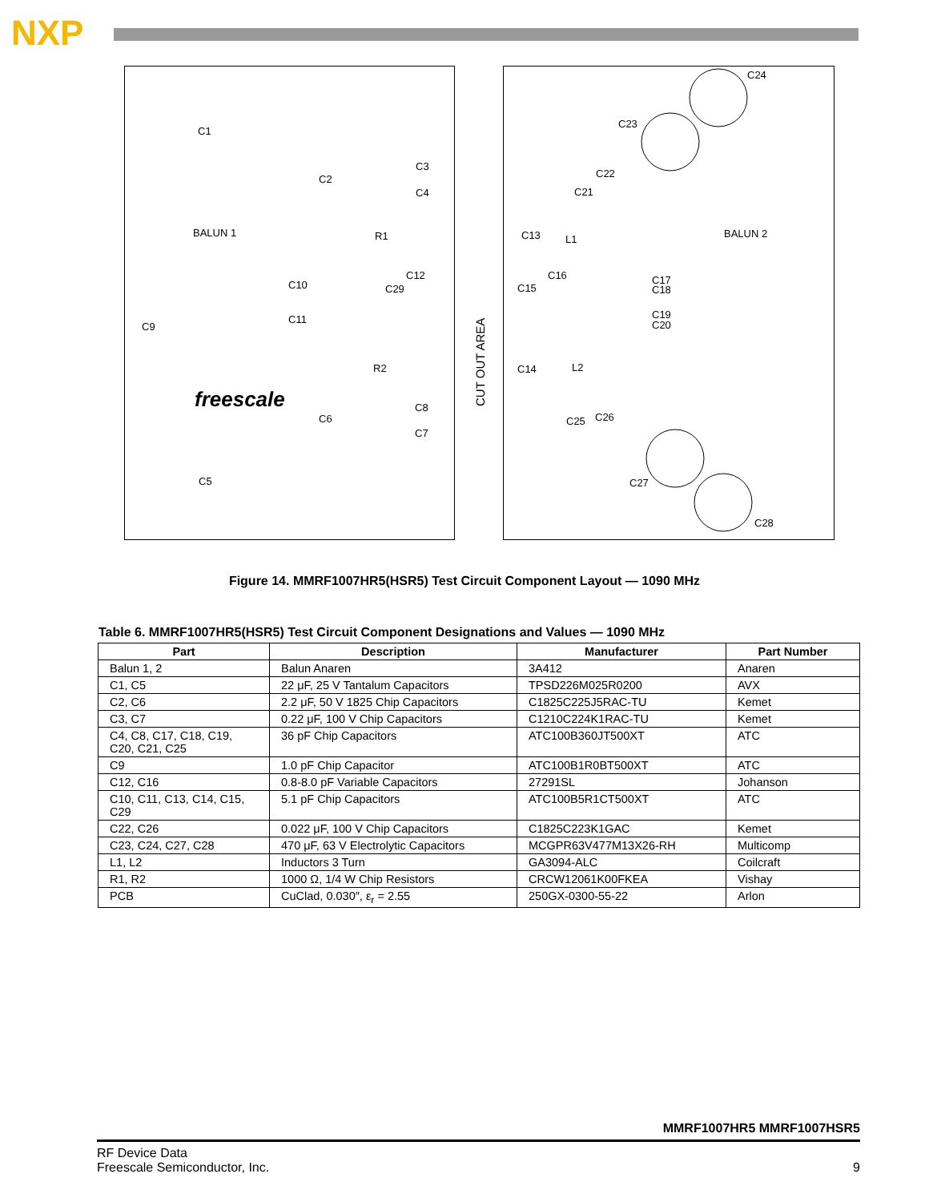NXP
C1
C2
C3
C4
BALUN 1
R1
C10
C12
C29
C11
C9
R2
C6
C8
C7
C5
freescale
C24
C23
C22
C21
C13
L1
BALUN 2
C16
C15
C17
C18
C19
C20
C14
L2
C25
C26
C27
C28
CUT OUT AREA
Figure 14. MMRF1007HR5(HSR5) Test Circuit Component Layout — 1090 MHz
Table 6. MMRF1007HR5(HSR5) Test Circuit Component Designations and Values — 1090 MHz
| Part | Description | Manufacturer | Part Number |
| --- | --- | --- | --- |
| Balun 1, 2 | Balun Anaren | 3A412 | Anaren |
| C1, C5 | 22 μF, 25 V Tantalum Capacitors | TPSD226M025R0200 | AVX |
| C2, C6 | 2.2 μF, 50 V 1825 Chip Capacitors | C1825C225J5RAC-TU | Kemet |
| C3, C7 | 0.22 μF, 100 V Chip Capacitors | C1210C224K1RAC-TU | Kemet |
| C4, C8, C17, C18, C19, C20, C21, C25 | 36 pF Chip Capacitors | ATC100B360JT500XT | ATC |
| C9 | 1.0 pF Chip Capacitor | ATC100B1R0BT500XT | ATC |
| C12, C16 | 0.8-8.0 pF Variable Capacitors | 27291SL | Johanson |
| C10, C11, C13, C14, C15, C29 | 5.1 pF Chip Capacitors | ATC100B5R1CT500XT | ATC |
| C22, C26 | 0.022 μF, 100 V Chip Capacitors | C1825C223K1GAC | Kemet |
| C23, C24, C27, C28 | 470 μF, 63 V Electrolytic Capacitors | MCGPR63V477M13X26-RH | Multicomp |
| L1, L2 | Inductors 3 Turn | GA3094-ALC | Coilcraft |
| R1, R2 | 1000 Ω, 1/4 W Chip Resistors | CRCW12061K00FKEA | Vishay |
| PCB | CuClad, 0.030″, ε<sub>r</sub> = 2.55 | 250GX-0300-55-22 | Arlon |
MMRF1007HR5 MMRF1007HSR5
RF Device Data
Freescale Semiconductor, Inc.
9